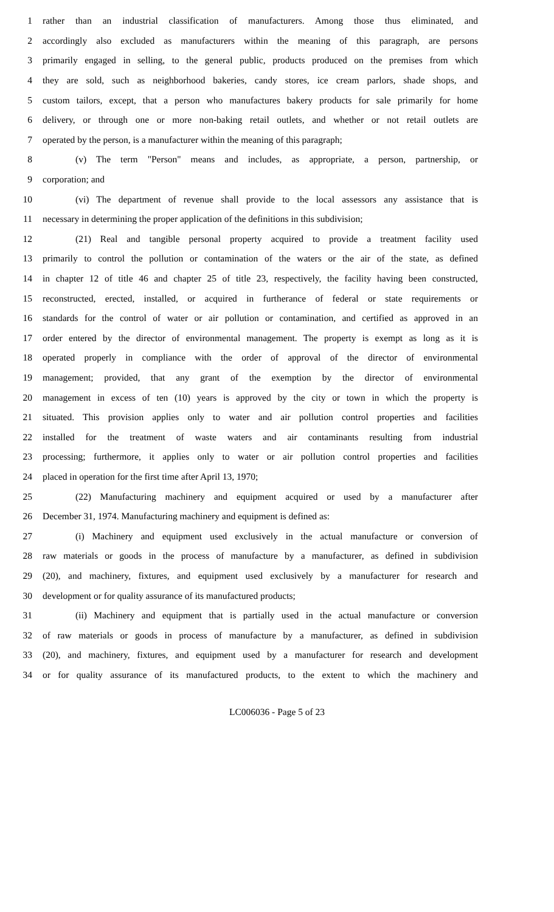1 rather than an industrial classification of manufacturers. Among those thus eliminated, and
2 accordingly also excluded as manufacturers within the meaning of this paragraph, are persons
3 primarily engaged in selling, to the general public, products produced on the premises from which
4 they are sold, such as neighborhood bakeries, candy stores, ice cream parlors, shade shops, and
5 custom tailors, except, that a person who manufactures bakery products for sale primarily for home
6 delivery, or through one or more non-baking retail outlets, and whether or not retail outlets are
7 operated by the person, is a manufacturer within the meaning of this paragraph;
8 (v) The term "Person" means and includes, as appropriate, a person, partnership, or
9 corporation; and
10 (vi) The department of revenue shall provide to the local assessors any assistance that is
11 necessary in determining the proper application of the definitions in this subdivision;
12 (21) Real and tangible personal property acquired to provide a treatment facility used
13 primarily to control the pollution or contamination of the waters or the air of the state, as defined
14 in chapter 12 of title 46 and chapter 25 of title 23, respectively, the facility having been constructed,
15 reconstructed, erected, installed, or acquired in furtherance of federal or state requirements or
16 standards for the control of water or air pollution or contamination, and certified as approved in an
17 order entered by the director of environmental management. The property is exempt as long as it is
18 operated properly in compliance with the order of approval of the director of environmental
19 management; provided, that any grant of the exemption by the director of environmental
20 management in excess of ten (10) years is approved by the city or town in which the property is
21 situated. This provision applies only to water and air pollution control properties and facilities
22 installed for the treatment of waste waters and air contaminants resulting from industrial
23 processing; furthermore, it applies only to water or air pollution control properties and facilities
24 placed in operation for the first time after April 13, 1970;
25 (22) Manufacturing machinery and equipment acquired or used by a manufacturer after
26 December 31, 1974. Manufacturing machinery and equipment is defined as:
27 (i) Machinery and equipment used exclusively in the actual manufacture or conversion of
28 raw materials or goods in the process of manufacture by a manufacturer, as defined in subdivision
29 (20), and machinery, fixtures, and equipment used exclusively by a manufacturer for research and
30 development or for quality assurance of its manufactured products;
31 (ii) Machinery and equipment that is partially used in the actual manufacture or conversion
32 of raw materials or goods in process of manufacture by a manufacturer, as defined in subdivision
33 (20), and machinery, fixtures, and equipment used by a manufacturer for research and development
34 or for quality assurance of its manufactured products, to the extent to which the machinery and
LC006036 - Page 5 of 23